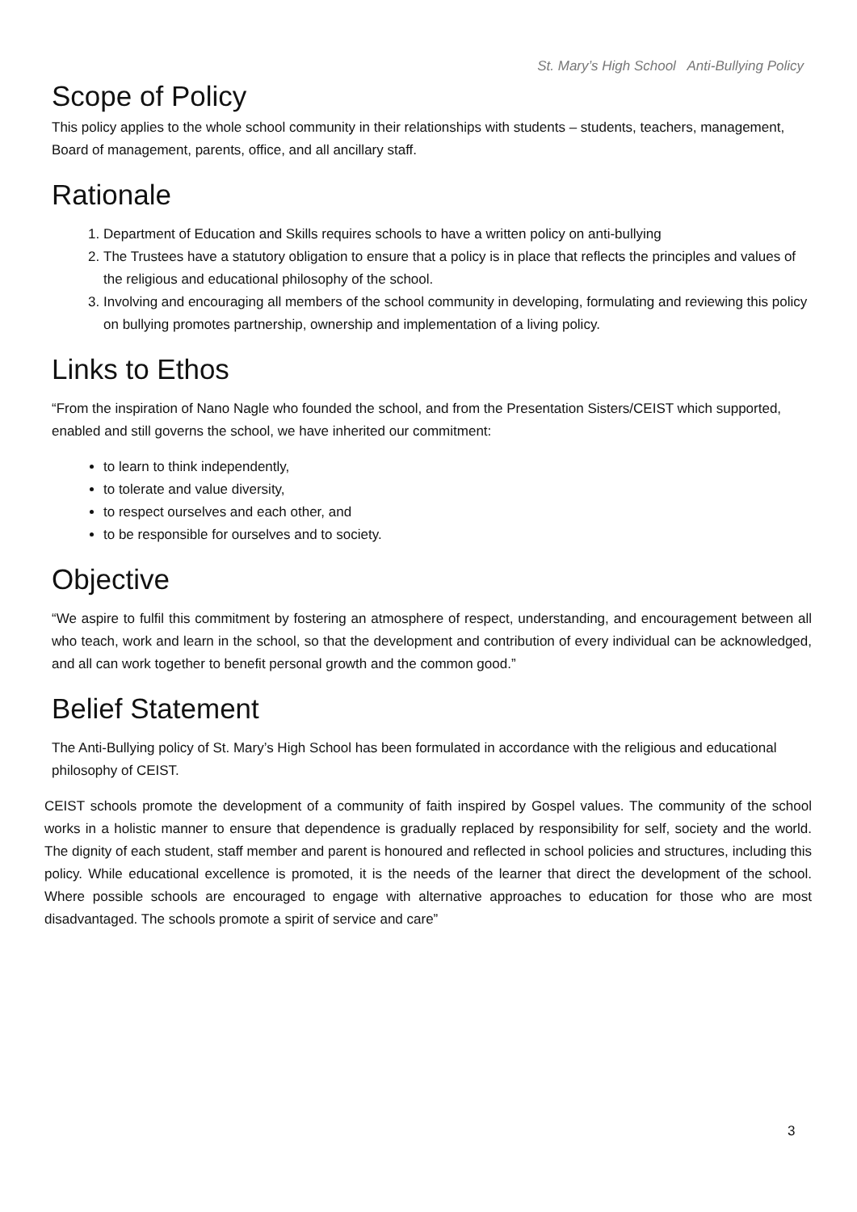St. Mary’s High School Anti-Bullying Policy
Scope of Policy
This policy applies to the whole school community in their relationships with students – students, teachers, management, Board of management, parents, office, and all ancillary staff.
Rationale
1. Department of Education and Skills requires schools to have a written policy on anti-bullying
2. The Trustees have a statutory obligation to ensure that a policy is in place that reflects the principles and values of the religious and educational philosophy of the school.
3. Involving and encouraging all members of the school community in developing, formulating and reviewing this policy on bullying promotes partnership, ownership and implementation of a living policy.
Links to Ethos
“From the inspiration of Nano Nagle who founded the school, and from the Presentation Sisters/CEIST which supported, enabled and still governs the school, we have inherited our commitment:
to learn to think independently,
to tolerate and value diversity,
to respect ourselves and each other, and
to be responsible for ourselves and to society.
Objective
“We aspire to fulfil this commitment by fostering an atmosphere of respect, understanding, and encouragement between all who teach, work and learn in the school, so that the development and contribution of every individual can be acknowledged, and all can work together to benefit personal growth and the common good.”
Belief Statement
The Anti-Bullying policy of St. Mary’s High School has been formulated in accordance with the religious and educational philosophy of CEIST.
CEIST schools promote the development of a community of faith inspired by Gospel values. The community of the school works in a holistic manner to ensure that dependence is gradually replaced by responsibility for self, society and the world. The dignity of each student, staff member and parent is honoured and reflected in school policies and structures, including this policy. While educational excellence is promoted, it is the needs of the learner that direct the development of the school. Where possible schools are encouraged to engage with alternative approaches to education for those who are most disadvantaged. The schools promote a spirit of service and care”
3